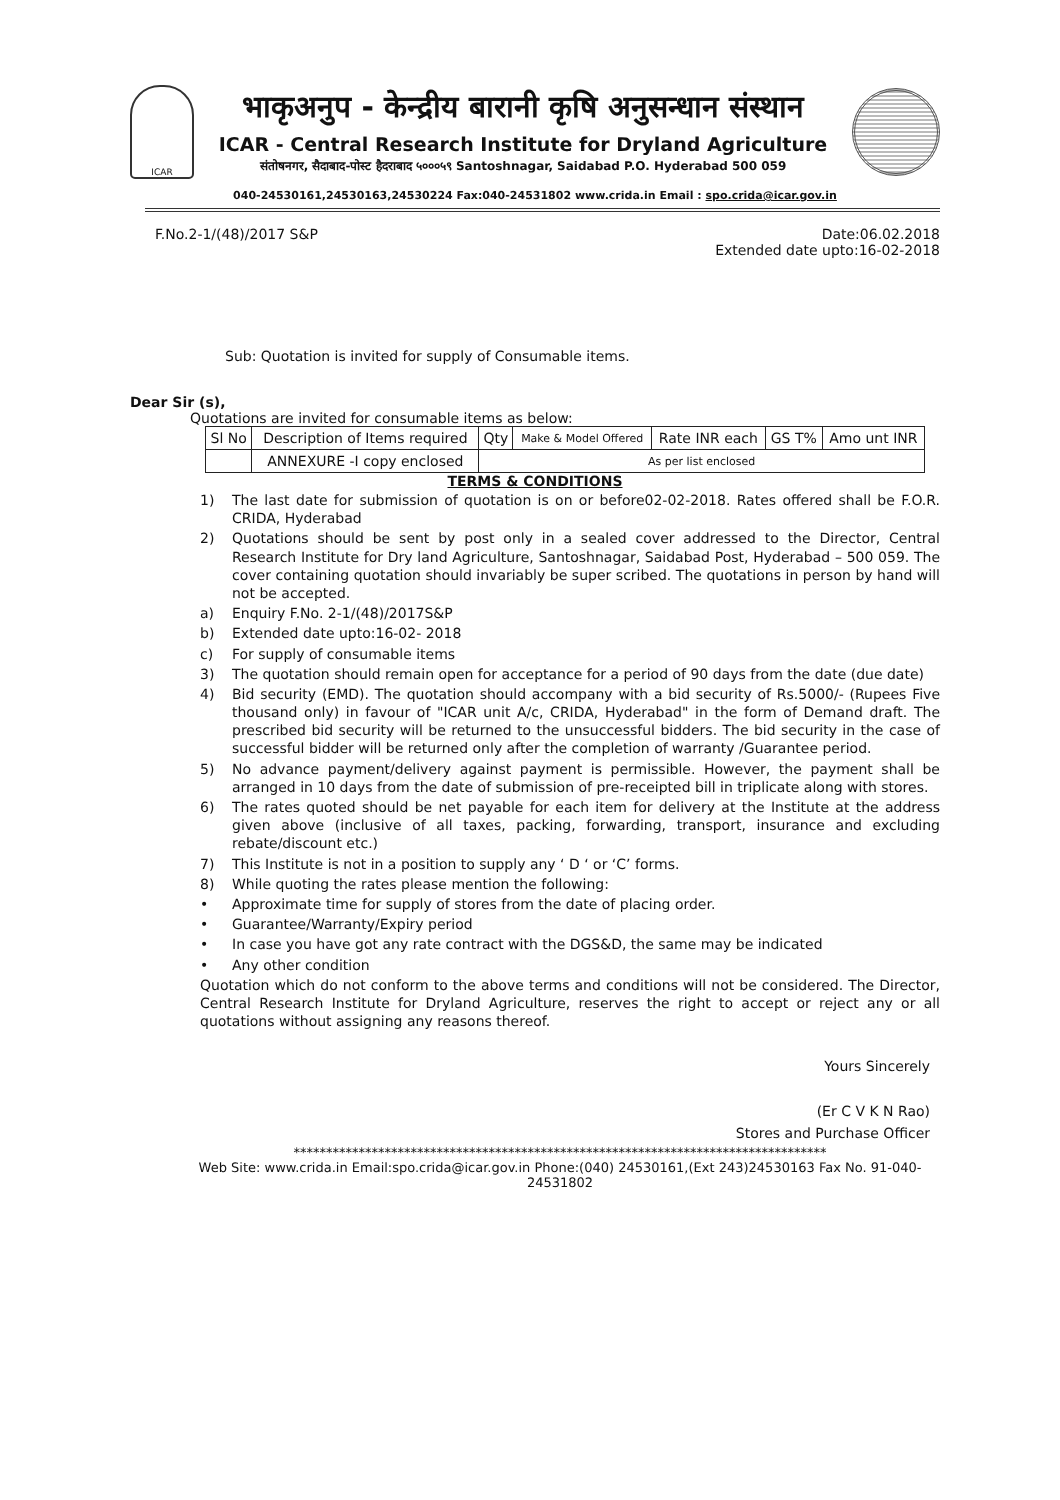ICAR
भाकृअनुप - केन्द्रीय बारानी कृषि अनुसन्धान संस्थान
ICAR - Central Research Institute for Dryland Agriculture
संतोषनगर, सैदाबाद-पोस्ट हैदराबाद ५०००५९ Santoshnagar, Saidabad P.O. Hyderabad 500 059
040-24530161,24530163,24530224 Fax:040-24531802 www.crida.in Email : spo.crida@icar.gov.in
F.No.2-1/(48)/2017 S&P Date:06.02.2018
Extended date upto:16-02-2018
Sub: Quotation is invited for supply of Consumable items.
Dear Sir (s),
Quotations are invited for consumable items as below:
| Sl No | Description of Items required | Qty | Make & Model Offered | Rate INR each | GS T% | Amo unt INR |
| --- | --- | --- | --- | --- | --- | --- |
| | ANNEXURE -I copy enclosed | As per list enclosed | | | | |
TERMS & CONDITIONS
1) The last date for submission of quotation is on or before02-02-2018. Rates offered shall be F.O.R. CRIDA, Hyderabad
2) Quotations should be sent by post only in a sealed cover addressed to the Director, Central Research Institute for Dry land Agriculture, Santoshnagar, Saidabad Post, Hyderabad – 500 059. The cover containing quotation should invariably be super scribed. The quotations in person by hand will not be accepted.
a) Enquiry F.No. 2-1/(48)/2017S&P
b) Extended date upto:16-02- 2018
c) For supply of consumable items
3) The quotation should remain open for acceptance for a period of 90 days from the date (due date)
4) Bid security (EMD). The quotation should accompany with a bid security of Rs.5000/- (Rupees Five thousand only) in favour of "ICAR unit A/c, CRIDA, Hyderabad" in the form of Demand draft. The prescribed bid security will be returned to the unsuccessful bidders. The bid security in the case of successful bidder will be returned only after the completion of warranty /Guarantee period.
5) No advance payment/delivery against payment is permissible. However, the payment shall be arranged in 10 days from the date of submission of pre-receipted bill in triplicate along with stores.
6) The rates quoted should be net payable for each item for delivery at the Institute at the address given above (inclusive of all taxes, packing, forwarding, transport, insurance and excluding rebate/discount etc.)
7) This Institute is not in a position to supply any ‘ D ‘ or ‘C’ forms.
8) While quoting the rates please mention the following:
• Approximate time for supply of stores from the date of placing order.
• Guarantee/Warranty/Expiry period
• In case you have got any rate contract with the DGS&D, the same may be indicated
• Any other condition
Quotation which do not conform to the above terms and conditions will not be considered. The Director, Central Research Institute for Dryland Agriculture, reserves the right to accept or reject any or all quotations without assigning any reasons thereof.
Yours Sincerely
(Er C V K N Rao)
Stores and Purchase Officer
**********************************************************************************
Web Site: www.crida.in Email:spo.crida@icar.gov.in Phone:(040) 24530161,(Ext 243)24530163 Fax No. 91-040- 24531802